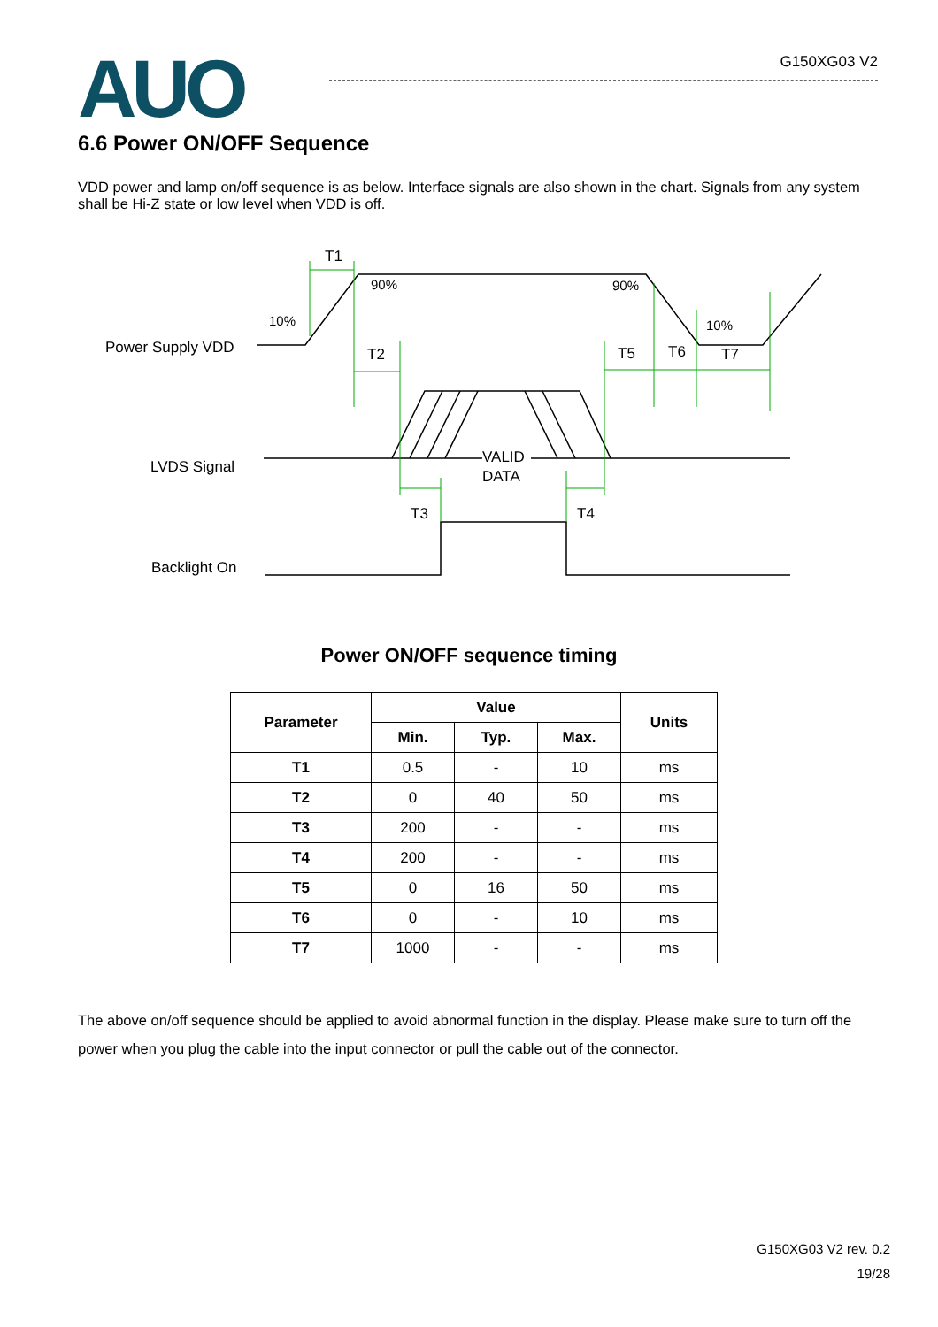AUO
G150XG03 V2
6.6 Power ON/OFF Sequence
VDD power and lamp on/off sequence is as below. Interface signals are also shown in the chart. Signals from any system shall be Hi-Z state or low level when VDD is off.
T1
10%
90%
90%
10%
Power Supply VDD
T2
T5
T6
T7
LVDS Signal
VALID
DATA
T3
T4
Backlight On
Power ON/OFF sequence timing
| Parameter | Value | | | Units |
| --- | --- | --- | --- | --- |
| | Min. | Typ. | Max. | |
| T1 | 0.5 | - | 10 | ms |
| T2 | 0 | 40 | 50 | ms |
| T3 | 200 | - | - | ms |
| T4 | 200 | - | - | ms |
| T5 | 0 | 16 | 50 | ms |
| T6 | 0 | - | 10 | ms |
| T7 | 1000 | - | - | ms |
The above on/off sequence should be applied to avoid abnormal function in the display. Please make sure to turn off the power when you plug the cable into the input connector or pull the cable out of the connector.
G150XG03 V2 rev. 0.2
19/28